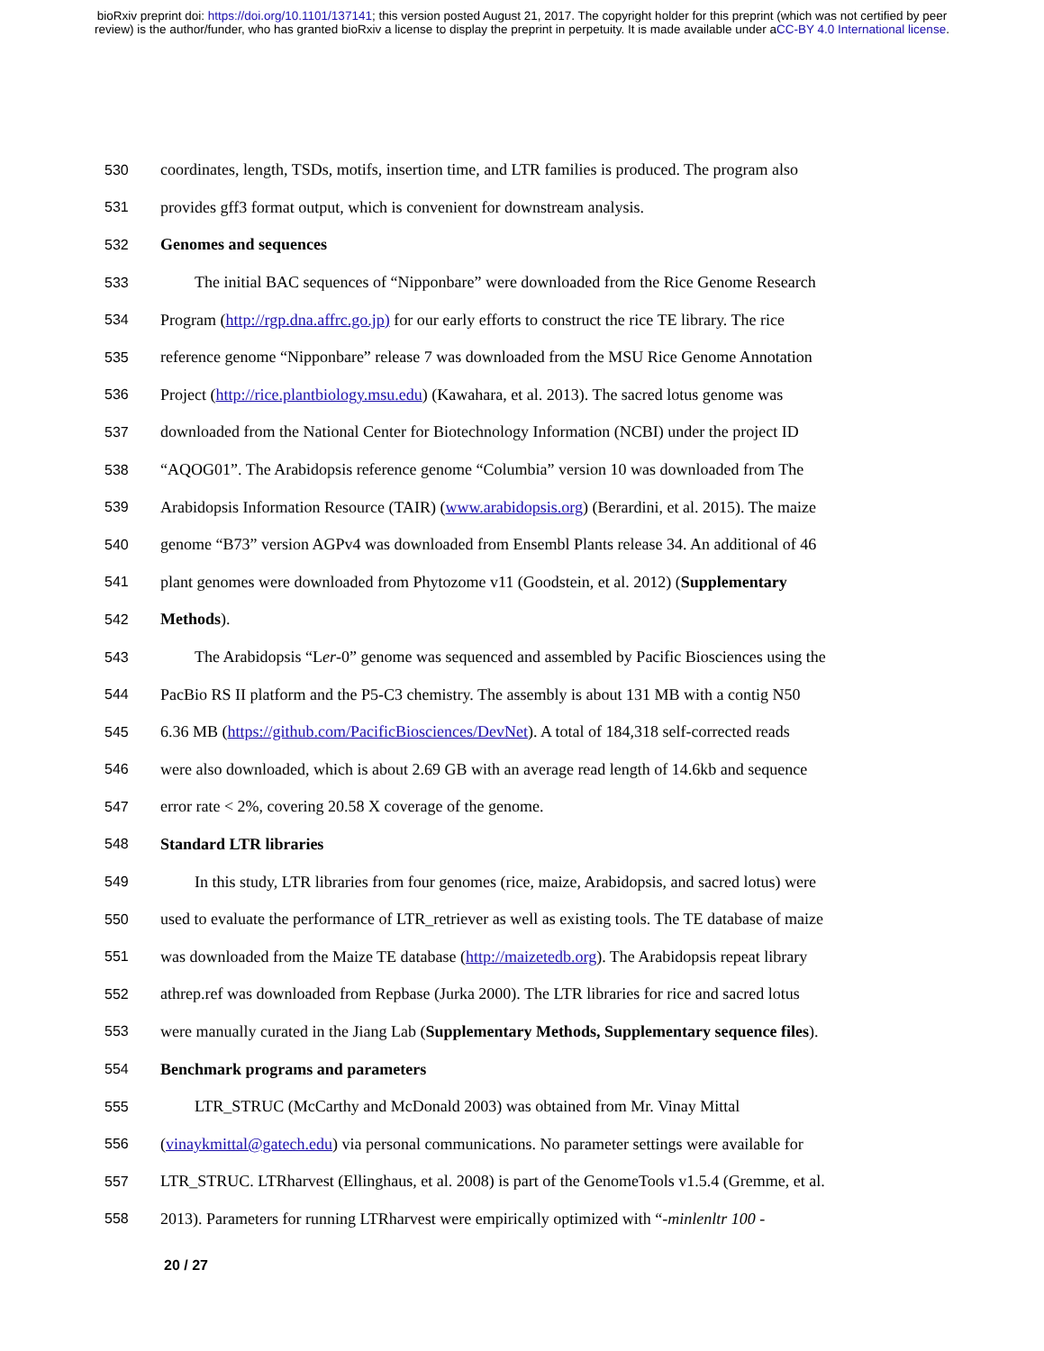bioRxiv preprint doi: https://doi.org/10.1101/137141; this version posted August 21, 2017. The copyright holder for this preprint (which was not certified by peer review) is the author/funder, who has granted bioRxiv a license to display the preprint in perpetuity. It is made available under aCC-BY 4.0 International license.
530 coordinates, length, TSDs, motifs, insertion time, and LTR families is produced. The program also
531 provides gff3 format output, which is convenient for downstream analysis.
532 Genomes and sequences
533 The initial BAC sequences of “Nipponbare” were downloaded from the Rice Genome Research
534 Program (http://rgp.dna.affrc.go.jp) for our early efforts to construct the rice TE library. The rice
535 reference genome “Nipponbare” release 7 was downloaded from the MSU Rice Genome Annotation
536 Project (http://rice.plantbiology.msu.edu) (Kawahara, et al. 2013). The sacred lotus genome was
537 downloaded from the National Center for Biotechnology Information (NCBI) under the project ID
538 “AQOG01”. The Arabidopsis reference genome “Columbia” version 10 was downloaded from The
539 Arabidopsis Information Resource (TAIR) (www.arabidopsis.org) (Berardini, et al. 2015). The maize
540 genome “B73” version AGPv4 was downloaded from Ensembl Plants release 34. An additional of 46
541 plant genomes were downloaded from Phytozome v11 (Goodstein, et al. 2012) (Supplementary
542 Methods).
543 The Arabidopsis “Ler-0” genome was sequenced and assembled by Pacific Biosciences using the
544 PacBio RS II platform and the P5-C3 chemistry. The assembly is about 131 MB with a contig N50
545 6.36 MB (https://github.com/PacificBiosciences/DevNet). A total of 184,318 self-corrected reads
546 were also downloaded, which is about 2.69 GB with an average read length of 14.6kb and sequence
547 error rate < 2%, covering 20.58 X coverage of the genome.
548 Standard LTR libraries
549 In this study, LTR libraries from four genomes (rice, maize, Arabidopsis, and sacred lotus) were
550 used to evaluate the performance of LTR_retriever as well as existing tools. The TE database of maize
551 was downloaded from the Maize TE database (http://maizetedb.org). The Arabidopsis repeat library
552 athrep.ref was downloaded from Repbase (Jurka 2000). The LTR libraries for rice and sacred lotus
553 were manually curated in the Jiang Lab (Supplementary Methods, Supplementary sequence files).
554 Benchmark programs and parameters
555 LTR_STRUC (McCarthy and McDonald 2003) was obtained from Mr. Vinay Mittal
556 (vinaykmittal@gatech.edu) via personal communications. No parameter settings were available for
557 LTR_STRUC. LTRharvest (Ellinghaus, et al. 2008) is part of the GenomeTools v1.5.4 (Gremme, et al.
558 2013). Parameters for running LTRharvest were empirically optimized with “-minlenltr 100 -
20 / 27